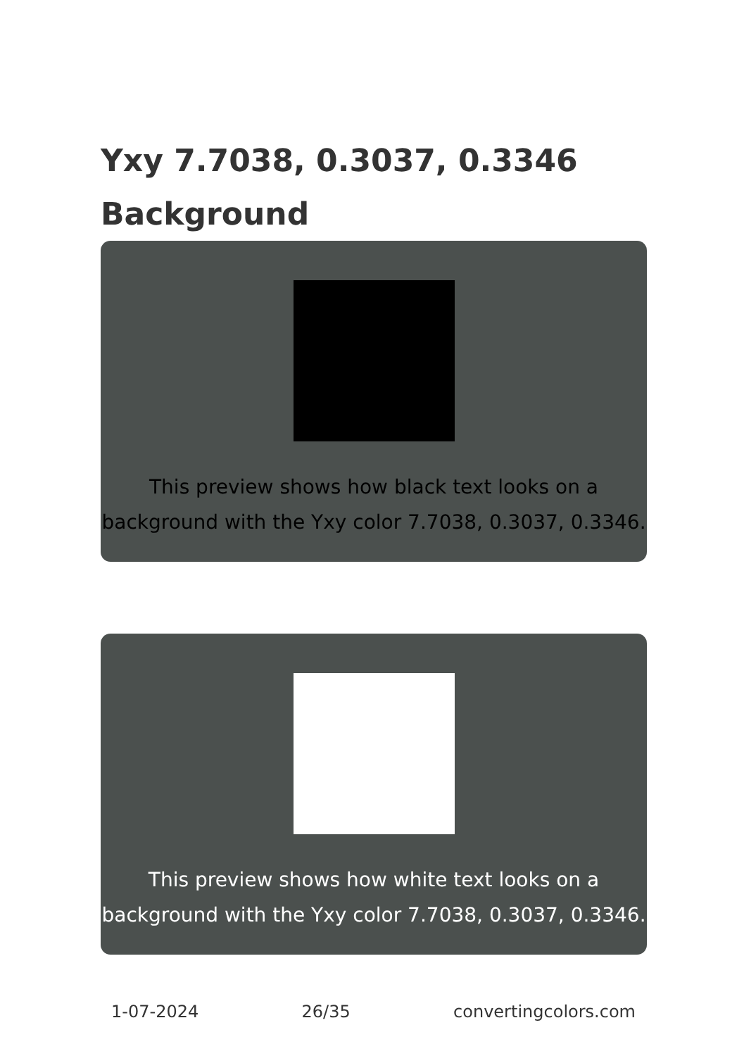Yxy 7.7038, 0.3037, 0.3346 Background
This preview shows how black text looks on a background with the Yxy color 7.7038, 0.3037, 0.3346.
This preview shows how white text looks on a background with the Yxy color 7.7038, 0.3037, 0.3346.
1-07-2024 26/35 convertingcolors.com